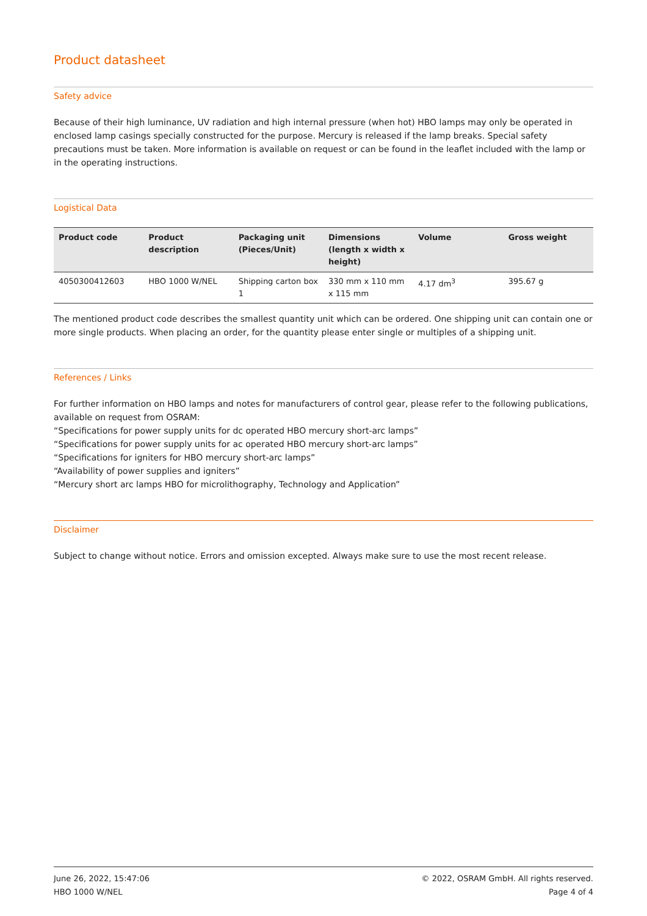Product datasheet
Safety advice
Because of their high luminance, UV radiation and high internal pressure (when hot) HBO lamps may only be operated in enclosed lamp casings specially constructed for the purpose. Mercury is released if the lamp breaks. Special safety precautions must be taken. More information is available on request or can be found in the leaflet included with the lamp or in the operating instructions.
Logistical Data
| Product code | Product description | Packaging unit (Pieces/Unit) | Dimensions (length x width x height) | Volume | Gross weight |
| --- | --- | --- | --- | --- | --- |
| 4050300412603 | HBO 1000 W/NEL | Shipping carton box 1 | 330 mm x 110 mm x 115 mm | 4.17 dm<sup>3</sup> | 395.67 g |
The mentioned product code describes the smallest quantity unit which can be ordered. One shipping unit can contain one or more single products. When placing an order, for the quantity please enter single or multiples of a shipping unit.
References / Links
For further information on HBO lamps and notes for manufacturers of control gear, please refer to the following publications, available on request from OSRAM:
“Specifications for power supply units for dc operated HBO mercury short-arc lamps”
“Specifications for power supply units for ac operated HBO mercury short-arc lamps”
“Specifications for igniters for HBO mercury short-arc lamps”
“Availability of power supplies and igniters”
“Mercury short arc lamps HBO for microlithography, Technology and Application”
Disclaimer
Subject to change without notice. Errors and omission excepted. Always make sure to use the most recent release.
June 26, 2022, 15:47:06
HBO 1000 W/NEL
© 2022, OSRAM GmbH. All rights reserved.
Page 4 of 4